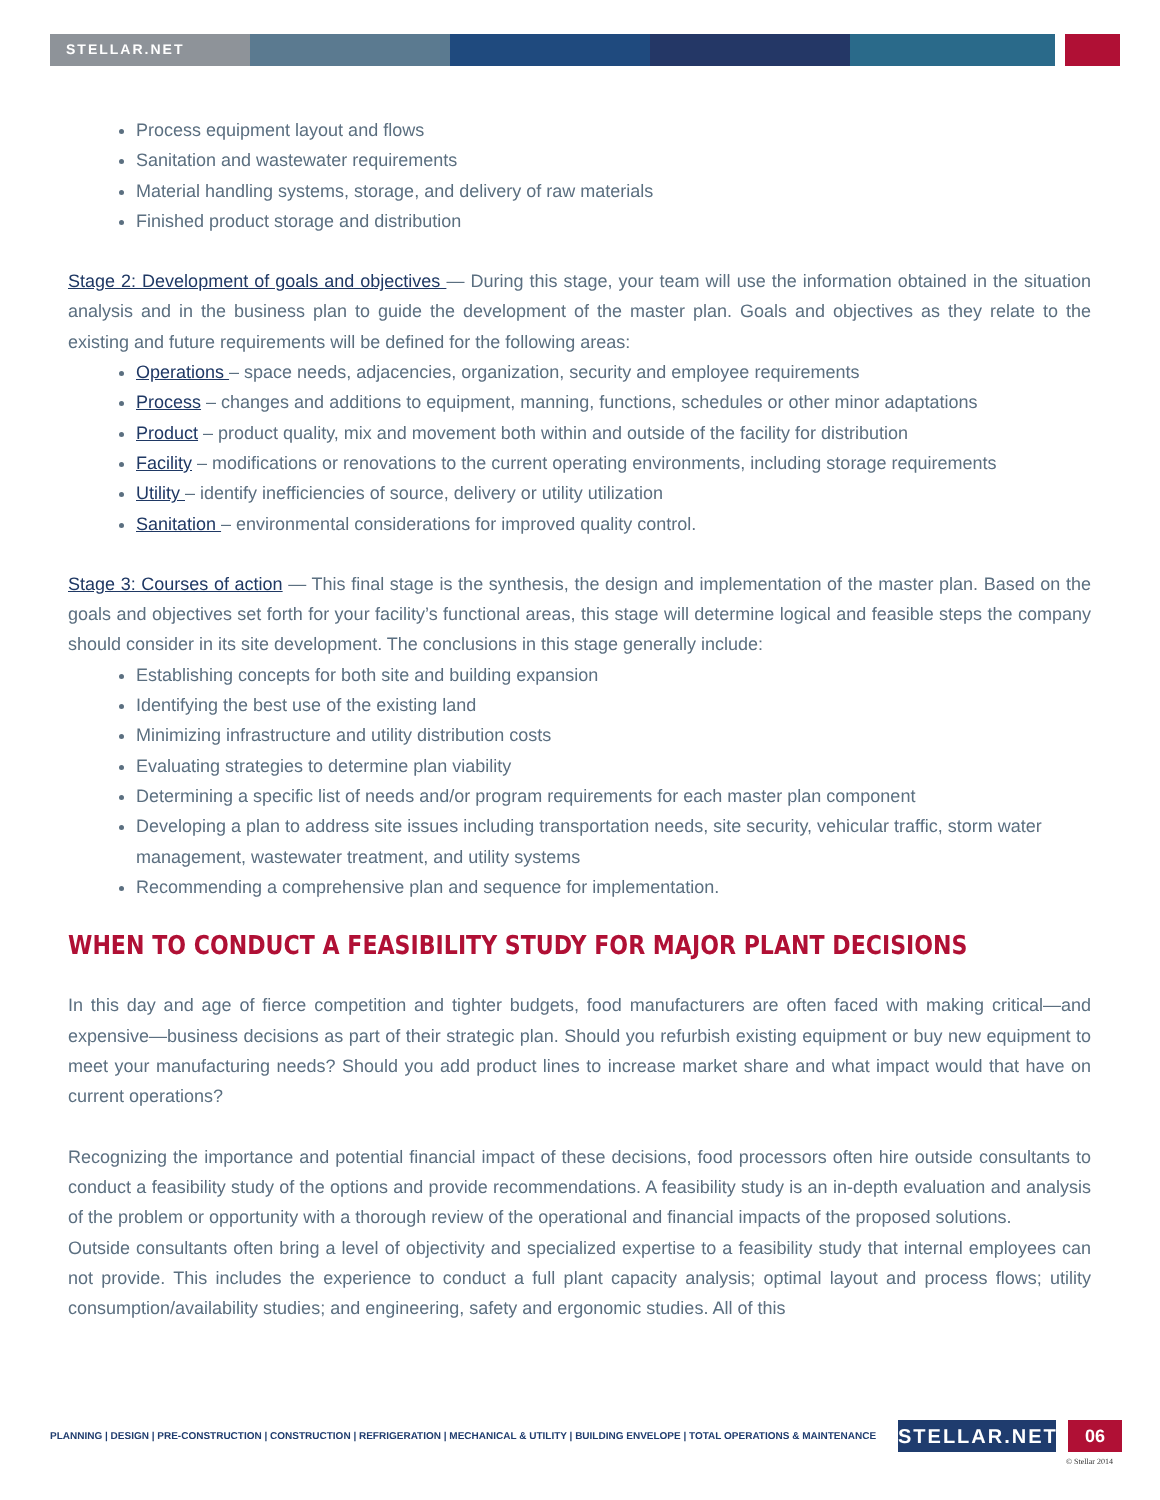STELLAR.NET
Process equipment layout and flows
Sanitation and wastewater requirements
Material handling systems, storage, and delivery of raw materials
Finished product storage and distribution
Stage 2: Development of goals and objectives — During this stage, your team will use the information obtained in the situation analysis and in the business plan to guide the development of the master plan. Goals and objectives as they relate to the existing and future requirements will be defined for the following areas:
Operations – space needs, adjacencies, organization, security and employee requirements
Process – changes and additions to equipment, manning, functions, schedules or other minor adaptations
Product – product quality, mix and movement both within and outside of the facility for distribution
Facility – modifications or renovations to the current operating environments, including storage requirements
Utility – identify inefficiencies of source, delivery or utility utilization
Sanitation – environmental considerations for improved quality control.
Stage 3: Courses of action — This final stage is the synthesis, the design and implementation of the master plan. Based on the goals and objectives set forth for your facility’s functional areas, this stage will determine logical and feasible steps the company should consider in its site development. The conclusions in this stage generally include:
Establishing concepts for both site and building expansion
Identifying the best use of the existing land
Minimizing infrastructure and utility distribution costs
Evaluating strategies to determine plan viability
Determining a specific list of needs and/or program requirements for each master plan component
Developing a plan to address site issues including transportation needs, site security, vehicular traffic, storm water management, wastewater treatment, and utility systems
Recommending a comprehensive plan and sequence for implementation.
WHEN TO CONDUCT A FEASIBILITY STUDY FOR MAJOR PLANT DECISIONS
In this day and age of fierce competition and tighter budgets, food manufacturers are often faced with making critical—and expensive—business decisions as part of their strategic plan. Should you refurbish existing equipment or buy new equipment to meet your manufacturing needs? Should you add product lines to increase market share and what impact would that have on current operations?
Recognizing the importance and potential financial impact of these decisions, food processors often hire outside consultants to conduct a feasibility study of the options and provide recommendations. A feasibility study is an in-depth evaluation and analysis of the problem or opportunity with a thorough review of the operational and financial impacts of the proposed solutions.
Outside consultants often bring a level of objectivity and specialized expertise to a feasibility study that internal employees can not provide. This includes the experience to conduct a full plant capacity analysis; optimal layout and process flows; utility consumption/availability studies; and engineering, safety and ergonomic studies. All of this
PLANNING | DESIGN | PRE-CONSTRUCTION | CONSTRUCTION | REFRIGERATION | MECHANICAL & UTILITY | BUILDING ENVELOPE | TOTAL OPERATIONS & MAINTENANCE
STELLAR.NET 06
© Stellar 2014